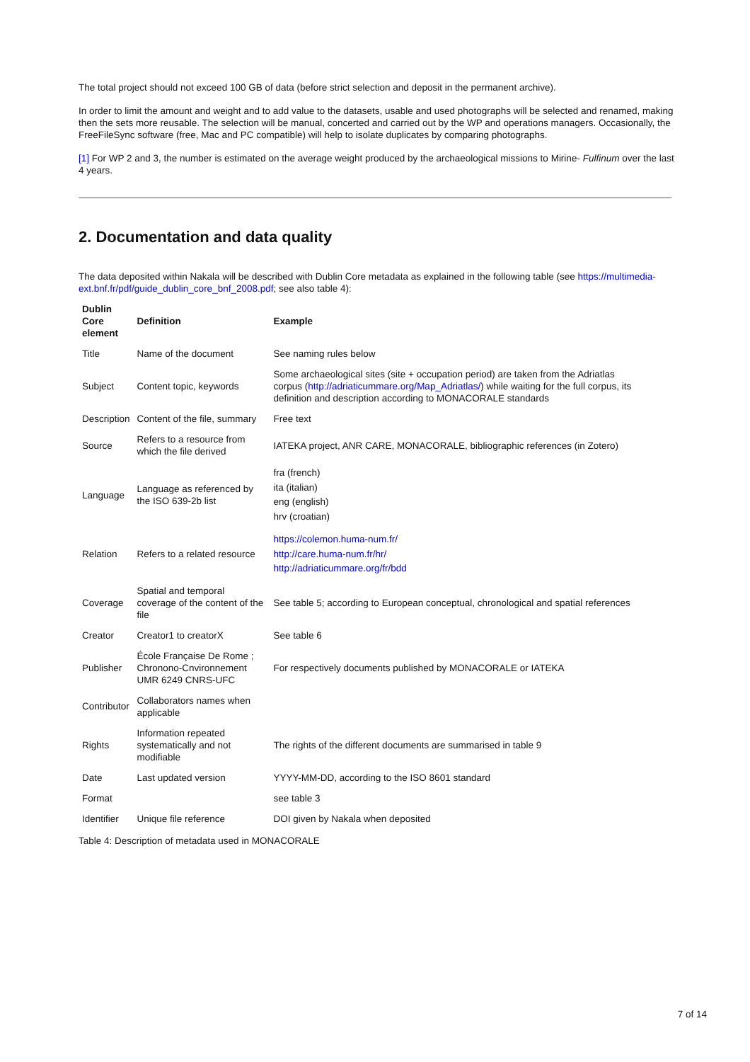The total project should not exceed 100 GB of data (before strict selection and deposit in the permanent archive).
In order to limit the amount and weight and to add value to the datasets, usable and used photographs will be selected and renamed, making then the sets more reusable. The selection will be manual, concerted and carried out by the WP and operations managers. Occasionally, the FreeFileSync software (free, Mac and PC compatible) will help to isolate duplicates by comparing photographs.
[1] For WP 2 and 3, the number is estimated on the average weight produced by the archaeological missions to Mirine- Fulfinum over the last 4 years.
2. Documentation and data quality
The data deposited within Nakala will be described with Dublin Core metadata as explained in the following table (see https://multimedia-ext.bnf.fr/pdf/guide_dublin_core_bnf_2008.pdf; see also table 4):
| Dublin Core element | Definition | Example |
| --- | --- | --- |
| Title | Name of the document | See naming rules below |
| Subject | Content topic, keywords | Some archaeological sites (site + occupation period) are taken from the Adriatlas corpus ( http://adriaticummare.org/Map_Adriatlas/ ) while waiting for the full corpus, its definition and description according to MONACORALE standards |
| Description | Content of the file, summary | Free text |
| Source | Refers to a resource from which the file derived | IATEKA project, ANR CARE, MONACORALE, bibliographic references (in Zotero) |
| Language | Language as referenced by the ISO 639-2b list | fra (french) ita (italian) eng (english) hrv (croatian) |
| Relation | Refers to a related resource | https://colemon.huma-num.fr/ http://care.huma-num.fr/hr/ http://adriaticummare.org/fr/bdd |
| Coverage | Spatial and temporal coverage of the content of the file | See table 5; according to European conceptual, chronological and spatial references |
| Creator | Creator1 to creatorX | See table 6 |
| Publisher | École Française De Rome ; Chronono-Cnvironnement UMR 6249 CNRS-UFC | For respectively documents published by MONACORALE or IATEKA |
| Contributor | Collaborators names when applicable | |
| Rights | Information repeated systematically and not modifiable | The rights of the different documents are summarised in table 9 |
| Date | Last updated version | YYYY-MM-DD, according to the ISO 8601 standard |
| Format | | see table 3 |
| Identifier | Unique file reference | DOI given by Nakala when deposited |
Table 4: Description of metadata used in MONACORALE
7 of 14